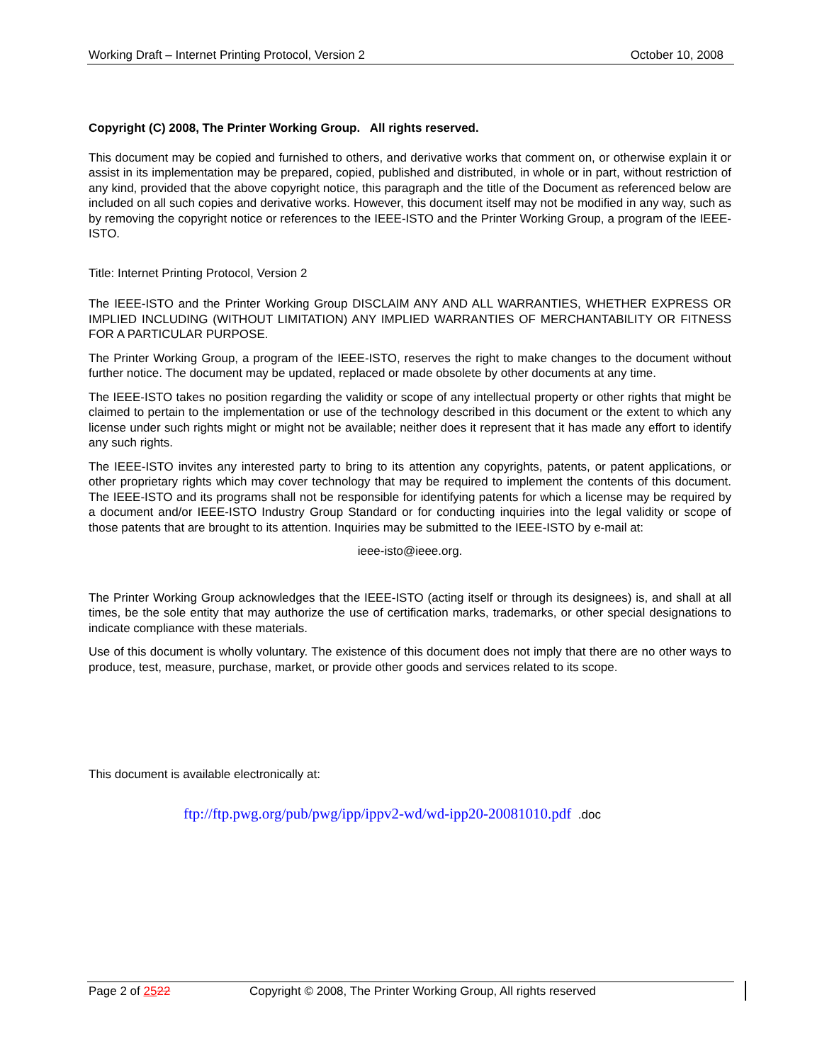Working Draft – Internet Printing Protocol, Version 2 October 10, 2008
Copyright (C) 2008, The Printer Working Group. All rights reserved.
This document may be copied and furnished to others, and derivative works that comment on, or otherwise explain it or assist in its implementation may be prepared, copied, published and distributed, in whole or in part, without restriction of any kind, provided that the above copyright notice, this paragraph and the title of the Document as referenced below are included on all such copies and derivative works. However, this document itself may not be modified in any way, such as by removing the copyright notice or references to the IEEE-ISTO and the Printer Working Group, a program of the IEEE-ISTO.
Title: Internet Printing Protocol, Version 2
The IEEE-ISTO and the Printer Working Group DISCLAIM ANY AND ALL WARRANTIES, WHETHER EXPRESS OR IMPLIED INCLUDING (WITHOUT LIMITATION) ANY IMPLIED WARRANTIES OF MERCHANTABILITY OR FITNESS FOR A PARTICULAR PURPOSE.
The Printer Working Group, a program of the IEEE-ISTO, reserves the right to make changes to the document without further notice. The document may be updated, replaced or made obsolete by other documents at any time.
The IEEE-ISTO takes no position regarding the validity or scope of any intellectual property or other rights that might be claimed to pertain to the implementation or use of the technology described in this document or the extent to which any license under such rights might or might not be available; neither does it represent that it has made any effort to identify any such rights.
The IEEE-ISTO invites any interested party to bring to its attention any copyrights, patents, or patent applications, or other proprietary rights which may cover technology that may be required to implement the contents of this document. The IEEE-ISTO and its programs shall not be responsible for identifying patents for which a license may be required by a document and/or IEEE-ISTO Industry Group Standard or for conducting inquiries into the legal validity or scope of those patents that are brought to its attention. Inquiries may be submitted to the IEEE-ISTO by e-mail at:
ieee-isto@ieee.org.
The Printer Working Group acknowledges that the IEEE-ISTO (acting itself or through its designees) is, and shall at all times, be the sole entity that may authorize the use of certification marks, trademarks, or other special designations to indicate compliance with these materials.
Use of this document is wholly voluntary. The existence of this document does not imply that there are no other ways to produce, test, measure, purchase, market, or provide other goods and services related to its scope.
This document is available electronically at:
ftp://ftp.pwg.org/pub/pwg/ipp/ippv2-wd/wd-ipp20-20081010.pdf .doc
Page 2 of 2522 Copyright © 2008, The Printer Working Group, All rights reserved